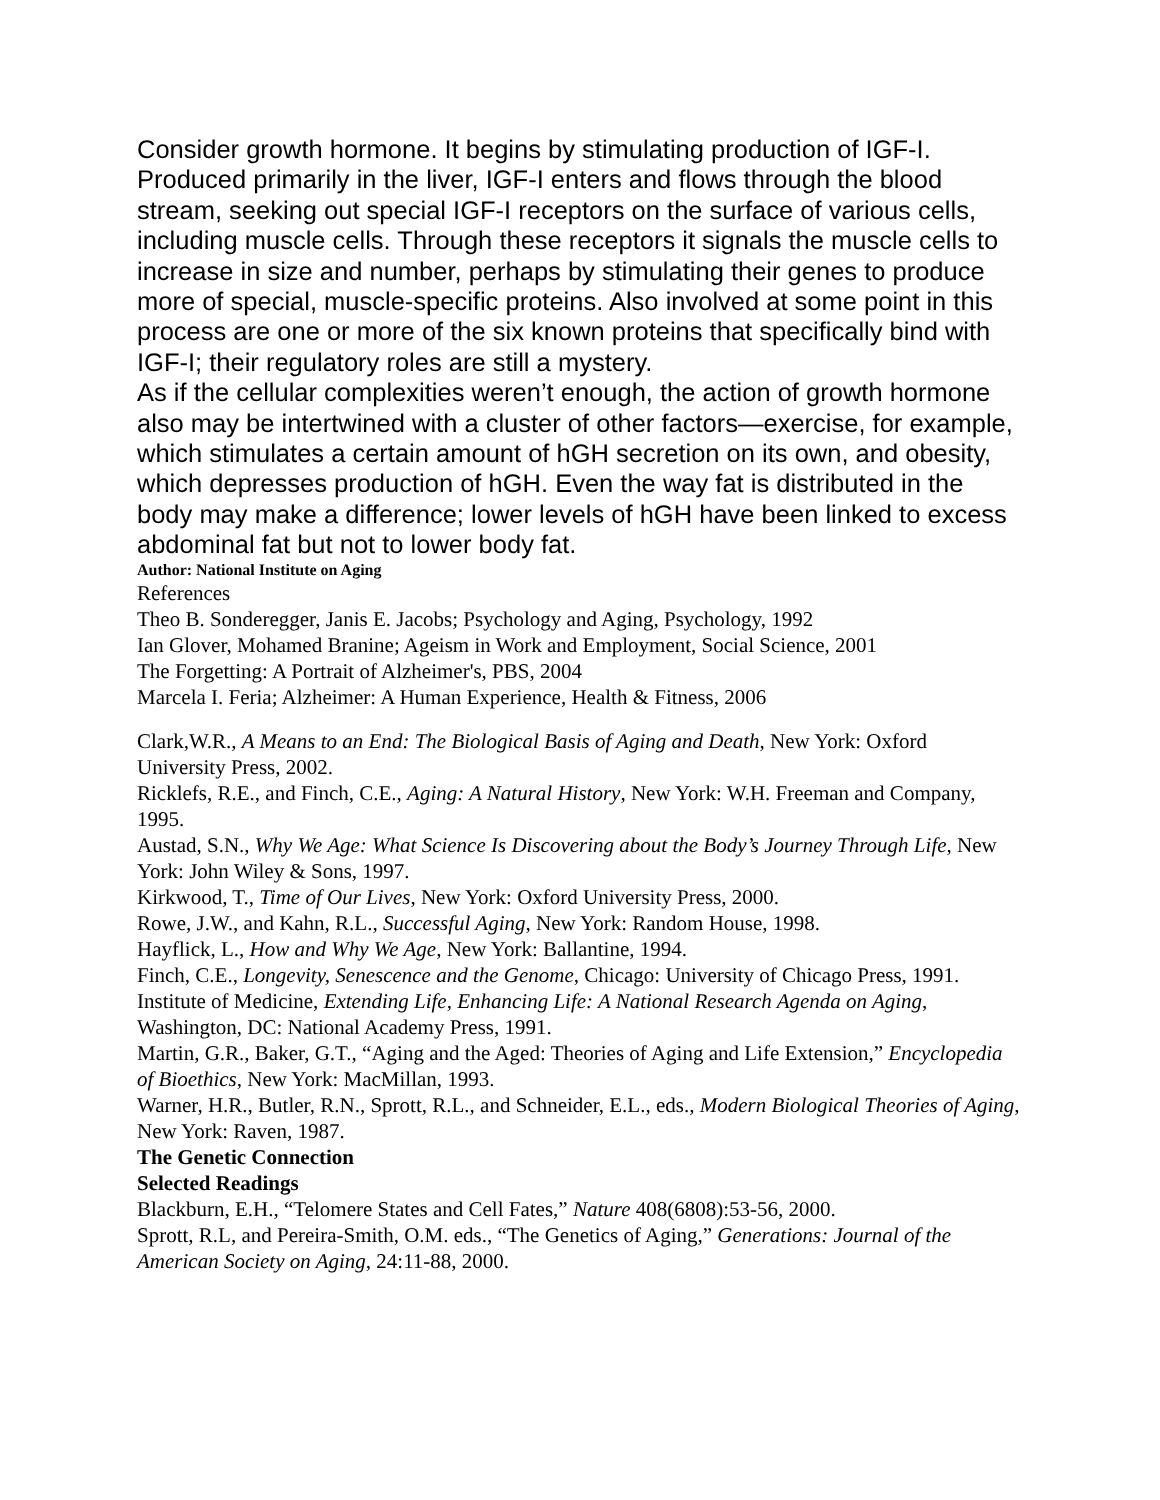Consider growth hormone. It begins by stimulating production of IGF-I. Produced primarily in the liver, IGF-I enters and flows through the blood stream, seeking out special IGF-I receptors on the surface of various cells, including muscle cells. Through these receptors it signals the muscle cells to increase in size and number, perhaps by stimulating their genes to produce more of special, muscle-specific proteins. Also involved at some point in this process are one or more of the six known proteins that specifically bind with IGF-I; their regulatory roles are still a mystery.
As if the cellular complexities weren’t enough, the action of growth hormone also may be intertwined with a cluster of other factors—exercise, for example, which stimulates a certain amount of hGH secretion on its own, and obesity, which depresses production of hGH. Even the way fat is distributed in the body may make a difference; lower levels of hGH have been linked to excess abdominal fat but not to lower body fat.
Author: National Institute on Aging
References
Theo B. Sonderegger, Janis E. Jacobs; Psychology and Aging, Psychology, 1992
Ian Glover, Mohamed Branine; Ageism in Work and Employment, Social Science, 2001
The Forgetting: A Portrait of Alzheimer's, PBS, 2004
Marcela I. Feria; Alzheimer: A Human Experience, Health & Fitness, 2006
Clark,W.R., A Means to an End: The Biological Basis of Aging and Death, New York: Oxford University Press, 2002.
Ricklefs, R.E., and Finch, C.E., Aging: A Natural History, New York: W.H. Freeman and Company, 1995.
Austad, S.N., Why We Age: What Science Is Discovering about the Body’s Journey Through Life, New York: John Wiley & Sons, 1997.
Kirkwood, T., Time of Our Lives, New York: Oxford University Press, 2000.
Rowe, J.W., and Kahn, R.L., Successful Aging, New York: Random House, 1998.
Hayflick, L., How and Why We Age, New York: Ballantine, 1994.
Finch, C.E., Longevity, Senescence and the Genome, Chicago: University of Chicago Press, 1991.
Institute of Medicine, Extending Life, Enhancing Life: A National Research Agenda on Aging, Washington, DC: National Academy Press, 1991.
Martin, G.R., Baker, G.T., “Aging and the Aged: Theories of Aging and Life Extension,” Encyclopedia of Bioethics, New York: MacMillan, 1993.
Warner, H.R., Butler, R.N., Sprott, R.L., and Schneider, E.L., eds., Modern Biological Theories of Aging, New York: Raven, 1987.
The Genetic Connection
Selected Readings
Blackburn, E.H., “Telomere States and Cell Fates,” Nature 408(6808):53-56, 2000.
Sprott, R.L, and Pereira-Smith, O.M. eds., “The Genetics of Aging,” Generations: Journal of the American Society on Aging, 24:11-88, 2000.